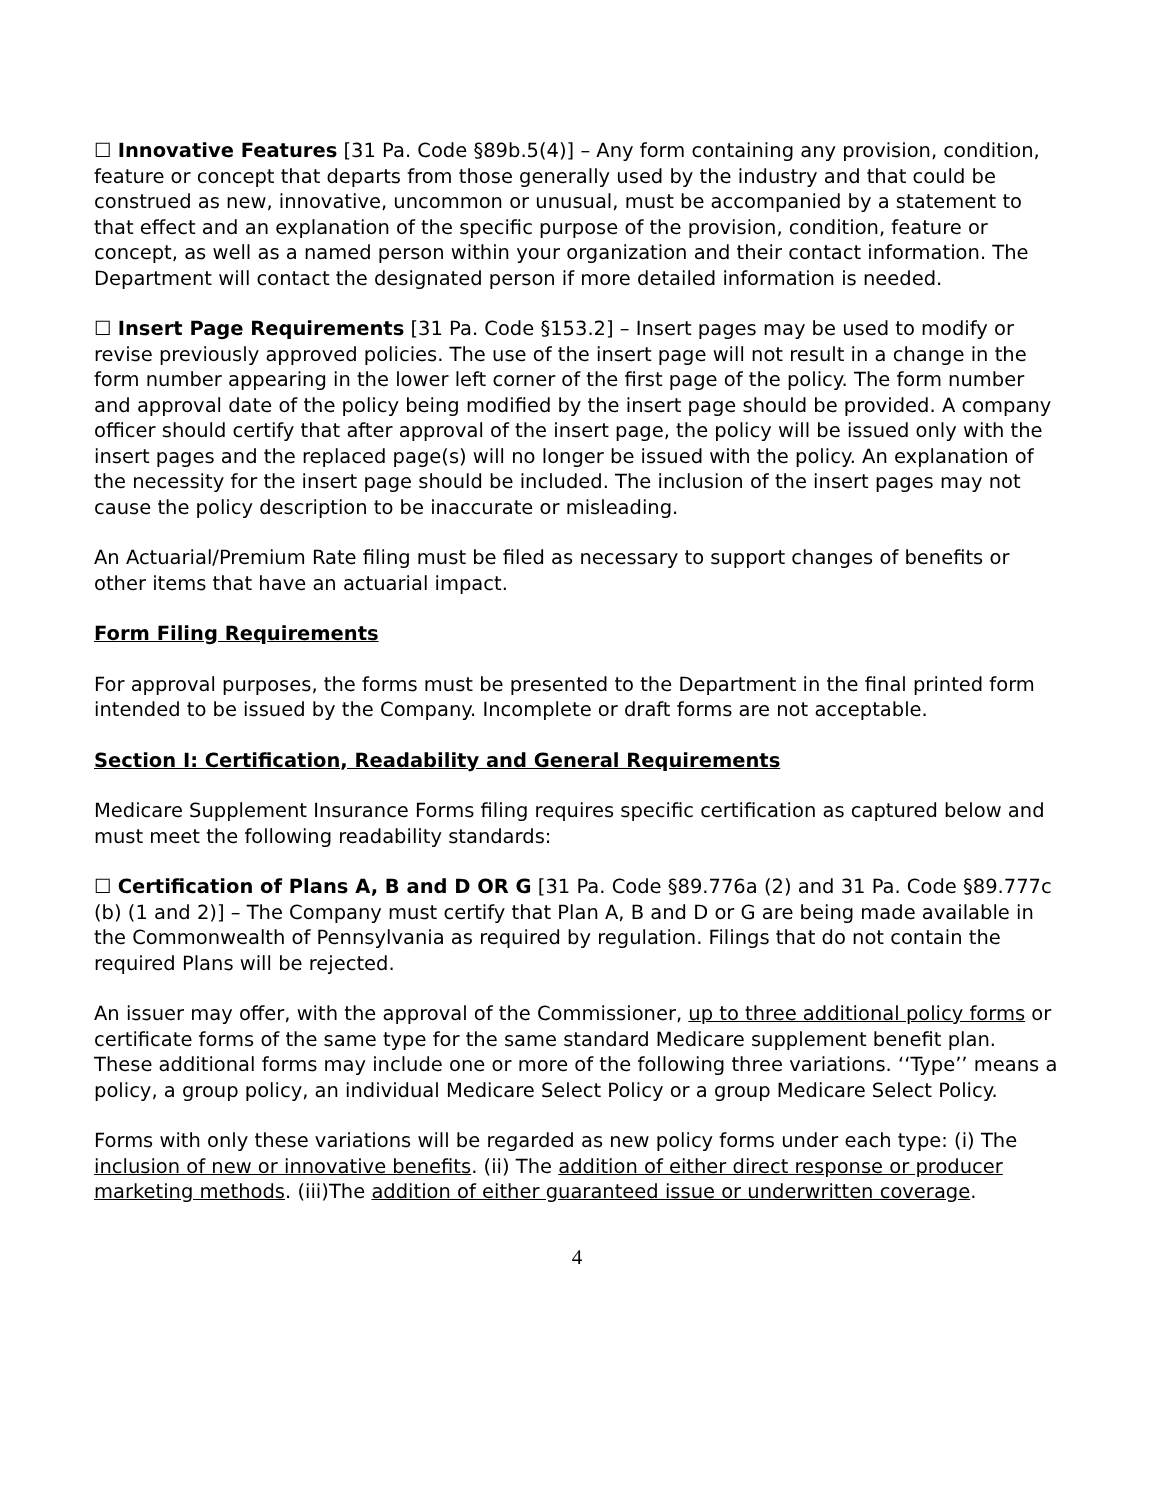☐ Innovative Features [31 Pa. Code §89b.5(4)] – Any form containing any provision, condition, feature or concept that departs from those generally used by the industry and that could be construed as new, innovative, uncommon or unusual, must be accompanied by a statement to that effect and an explanation of the specific purpose of the provision, condition, feature or concept, as well as a named person within your organization and their contact information. The Department will contact the designated person if more detailed information is needed.
☐ Insert Page Requirements [31 Pa. Code §153.2] – Insert pages may be used to modify or revise previously approved policies. The use of the insert page will not result in a change in the form number appearing in the lower left corner of the first page of the policy. The form number and approval date of the policy being modified by the insert page should be provided. A company officer should certify that after approval of the insert page, the policy will be issued only with the insert pages and the replaced page(s) will no longer be issued with the policy. An explanation of the necessity for the insert page should be included. The inclusion of the insert pages may not cause the policy description to be inaccurate or misleading.
An Actuarial/Premium Rate filing must be filed as necessary to support changes of benefits or other items that have an actuarial impact.
Form Filing Requirements
For approval purposes, the forms must be presented to the Department in the final printed form intended to be issued by the Company. Incomplete or draft forms are not acceptable.
Section I: Certification, Readability and General Requirements
Medicare Supplement Insurance Forms filing requires specific certification as captured below and must meet the following readability standards:
☐ Certification of Plans A, B and D OR G [31 Pa. Code §89.776a (2) and 31 Pa. Code §89.777c (b) (1 and 2)] – The Company must certify that Plan A, B and D or G are being made available in the Commonwealth of Pennsylvania as required by regulation. Filings that do not contain the required Plans will be rejected.
An issuer may offer, with the approval of the Commissioner, up to three additional policy forms or certificate forms of the same type for the same standard Medicare supplement benefit plan. These additional forms may include one or more of the following three variations. ‘‘Type’’ means a policy, a group policy, an individual Medicare Select Policy or a group Medicare Select Policy.
Forms with only these variations will be regarded as new policy forms under each type: (i) The inclusion of new or innovative benefits. (ii) The addition of either direct response or producer marketing methods. (iii)The addition of either guaranteed issue or underwritten coverage.
4